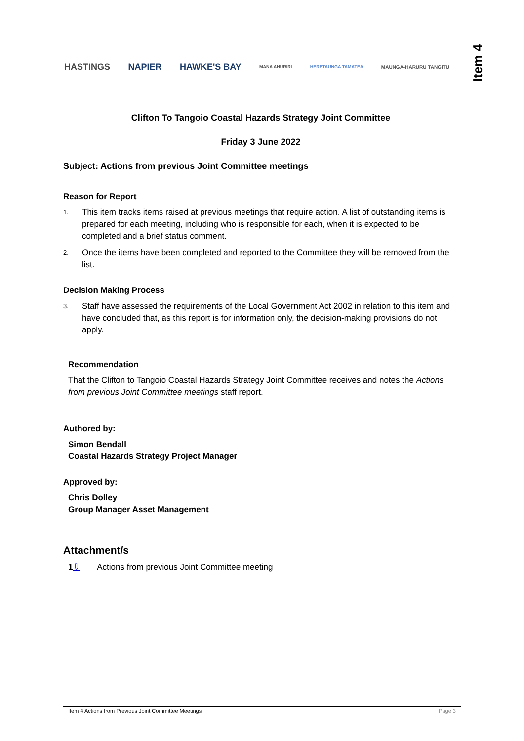HASTINGS NAPIER HAWKE'S BAY MANA AHURIRI HERETAUNGA TAMATEA MAUNGA-HARURU TANGITU
Item 4
Clifton To Tangoio Coastal Hazards Strategy Joint Committee
Friday 3 June 2022
Subject: Actions from previous Joint Committee meetings
Reason for Report
1. This item tracks items raised at previous meetings that require action. A list of outstanding items is prepared for each meeting, including who is responsible for each, when it is expected to be completed and a brief status comment.
2. Once the items have been completed and reported to the Committee they will be removed from the list.
Decision Making Process
3. Staff have assessed the requirements of the Local Government Act 2002 in relation to this item and have concluded that, as this report is for information only, the decision-making provisions do not apply.
Recommendation
That the Clifton to Tangoio Coastal Hazards Strategy Joint Committee receives and notes the Actions from previous Joint Committee meetings staff report.
Authored by:
Simon Bendall
Coastal Hazards Strategy Project Manager
Approved by:
Chris Dolley
Group Manager Asset Management
Attachment/s
1⇩ Actions from previous Joint Committee meeting
Item 4 Actions from Previous Joint Committee Meetings Page 3